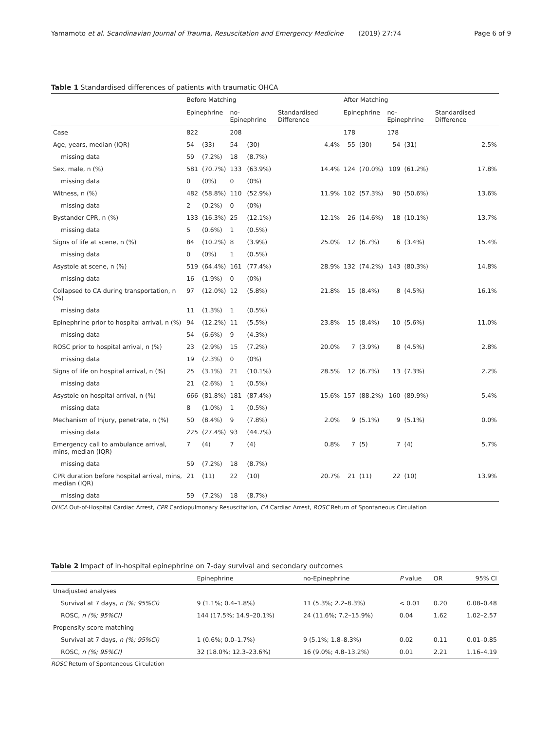Yamamoto et al. Scandinavian Journal of Trauma, Resuscitation and Emergency Medicine (2019) 27:74 Page 6 of 9
Table 1 Standardised differences of patients with traumatic OHCA
| | Before Matching | | | | | After Matching | | | | |
| --- | --- | --- | --- | --- | --- | --- | --- | --- | --- | --- |
| | Epinephrine | | no-Epinephrine | | Standardised Difference | Epinephrine | | no-Epinephrine | | Standardised Difference |
| Case | 822 | | 208 | | | 178 | | 178 | | |
| Age, years, median (IQR) | 54 | (33) | 54 | (30) | 4.4% | 55 | (30) | 54 | (31) | 2.5% |
| missing data | 59 | (7.2%) | 18 | (8.7%) | | | | | | |
| Sex, male, n (%) | 581 | (70.7%) | 133 | (63.9%) | 14.4% | 124 | (70.0%) | 109 | (61.2%) | 17.8% |
| missing data | 0 | (0%) | 0 | (0%) | | | | | | |
| Witness, n (%) | 482 | (58.8%) | 110 | (52.9%) | 11.9% | 102 | (57.3%) | 90 | (50.6%) | 13.6% |
| missing data | 2 | (0.2%) | 0 | (0%) | | | | | | |
| Bystander CPR, n (%) | 133 | (16.3%) | 25 | (12.1%) | 12.1% | 26 | (14.6%) | 18 | (10.1%) | 13.7% |
| missing data | 5 | (0.6%) | 1 | (0.5%) | | | | | | |
| Signs of life at scene, n (%) | 84 | (10.2%) | 8 | (3.9%) | 25.0% | 12 | (6.7%) | 6 | (3.4%) | 15.4% |
| missing data | 0 | (0%) | 1 | (0.5%) | | | | | | |
| Asystole at scene, n (%) | 519 | (64.4%) | 161 | (77.4%) | 28.9% | 132 | (74.2%) | 143 | (80.3%) | 14.8% |
| missing data | 16 | (1.9%) | 0 | (0%) | | | | | | |
| Collapsed to CA during transportation, n (%) | 97 | (12.0%) | 12 | (5.8%) | 21.8% | 15 | (8.4%) | 8 | (4.5%) | 16.1% |
| missing data | 11 | (1.3%) | 1 | (0.5%) | | | | | | |
| Epinephrine prior to hospital arrival, n (%) | 94 | (12.2%) | 11 | (5.5%) | 23.8% | 15 | (8.4%) | 10 | (5.6%) | 11.0% |
| missing data | 54 | (6.6%) | 9 | (4.3%) | | | | | | |
| ROSC prior to hospital arrival, n (%) | 23 | (2.9%) | 15 | (7.2%) | 20.0% | 7 | (3.9%) | 8 | (4.5%) | 2.8% |
| missing data | 19 | (2.3%) | 0 | (0%) | | | | | | |
| Signs of life on hospital arrival, n (%) | 25 | (3.1%) | 21 | (10.1%) | 28.5% | 12 | (6.7%) | 13 | (7.3%) | 2.2% |
| missing data | 21 | (2.6%) | 1 | (0.5%) | | | | | | |
| Asystole on hospital arrival, n (%) | 666 | (81.8%) | 181 | (87.4%) | 15.6% | 157 | (88.2%) | 160 | (89.9%) | 5.4% |
| missing data | 8 | (1.0%) | 1 | (0.5%) | | | | | | |
| Mechanism of Injury, penetrate, n (%) | 50 | (8.4%) | 9 | (7.8%) | 2.0% | 9 | (5.1%) | 9 | (5.1%) | 0.0% |
| missing data | 225 | (27.4%) | 93 | (44.7%) | | | | | | |
| Emergency call to ambulance arrival, mins, median (IQR) | 7 | (4) | 7 | (4) | 0.8% | 7 | (5) | 7 | (4) | 5.7% |
| missing data | 59 | (7.2%) | 18 | (8.7%) | | | | | | |
| CPR duration before hospital arrival, mins, median (IQR) | 21 | (11) | 22 | (10) | 20.7% | 21 | (11) | 22 | (10) | 13.9% |
| missing data | 59 | (7.2%) | 18 | (8.7%) | | | | | | |
OHCA Out-of-Hospital Cardiac Arrest, CPR Cardiopulmonary Resuscitation, CA Cardiac Arrest, ROSC Return of Spontaneous Circulation
Table 2 Impact of in-hospital epinephrine on 7-day survival and secondary outcomes
| | Epinephrine | no-Epinephrine | P value | OR | 95% CI |
| --- | --- | --- | --- | --- | --- |
| Unadjusted analyses | | | | | |
| Survival at 7 days, n (%; 95%CI) | 9 (1.1%; 0.4–1.8%) | 11 (5.3%; 2.2–8.3%) | < 0.01 | 0.20 | 0.08–0.48 |
| ROSC, n (%; 95%CI) | 144 (17.5%; 14.9–20.1%) | 24 (11.6%; 7.2–15.9%) | 0.04 | 1.62 | 1.02–2.57 |
| Propensity score matching | | | | | |
| Survival at 7 days, n (%; 95%CI) | 1 (0.6%; 0.0–1.7%) | 9 (5.1%; 1.8–8.3%) | 0.02 | 0.11 | 0.01–0.85 |
| ROSC, n (%; 95%CI) | 32 (18.0%; 12.3–23.6%) | 16 (9.0%; 4.8–13.2%) | 0.01 | 2.21 | 1.16–4.19 |
ROSC Return of Spontaneous Circulation